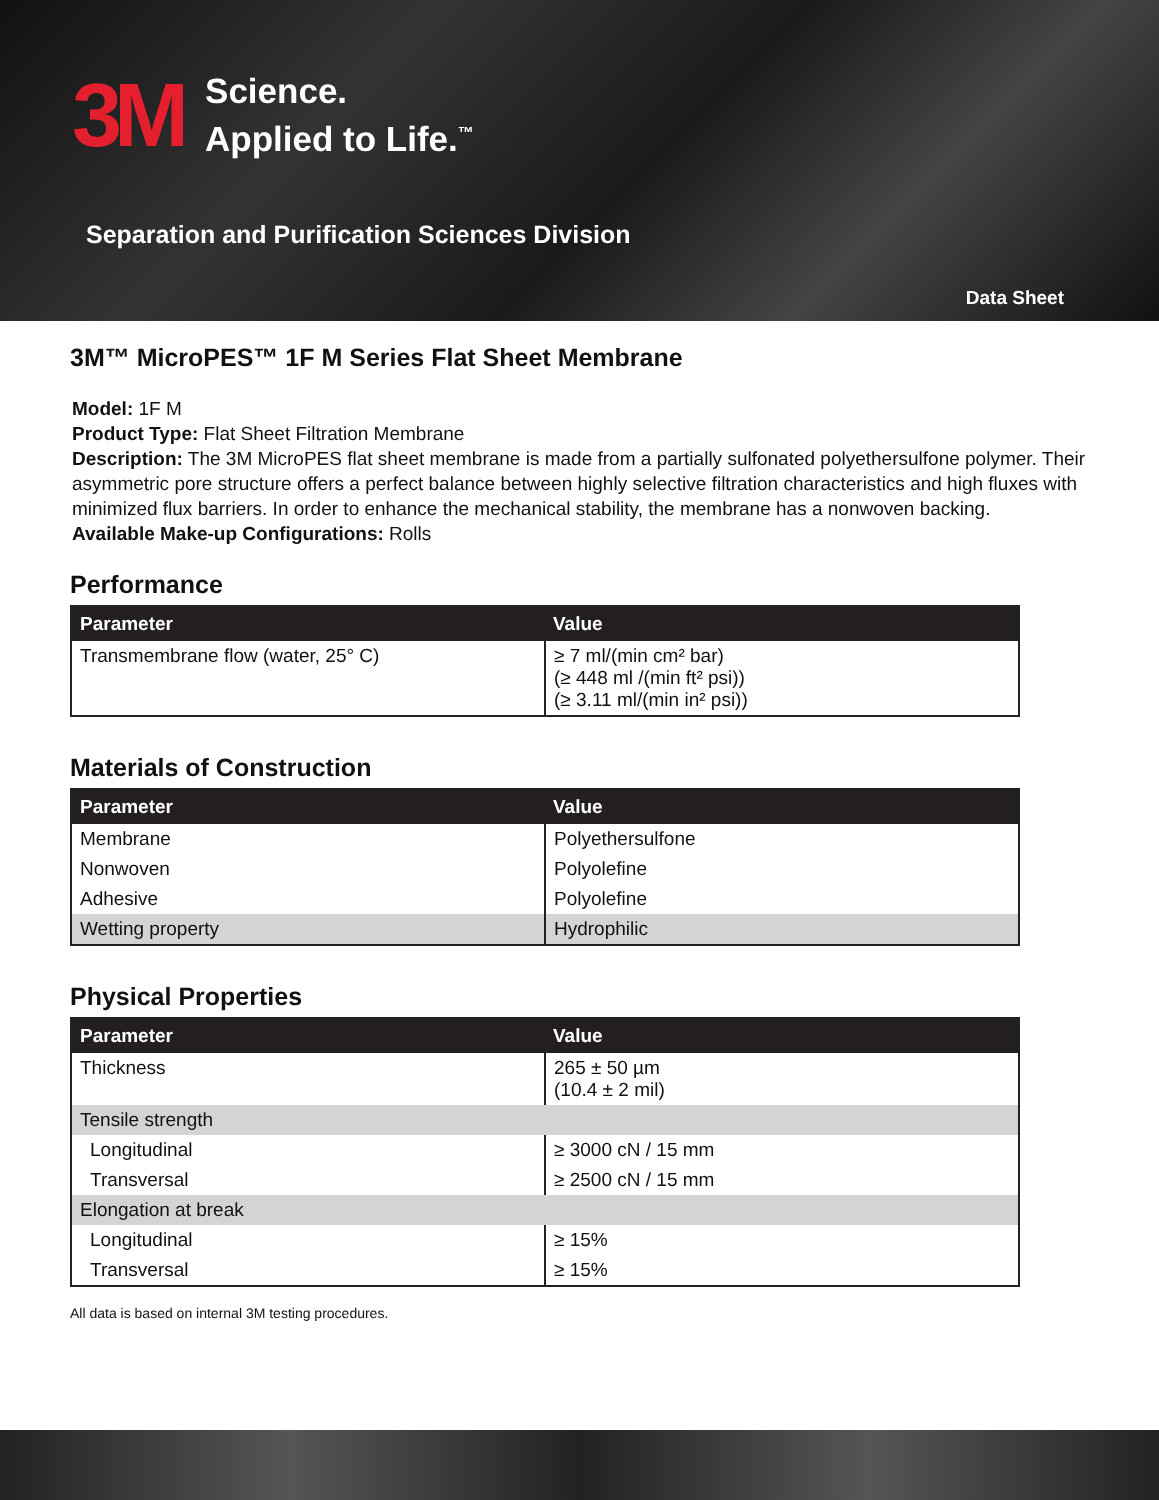3M
Science.
Applied to Life.<sup>™</sup>
Separation and Purification Sciences Division
Data Sheet
3M™ MicroPES™ 1F M Series Flat Sheet Membrane
Model: 1F M
Product Type: Flat Sheet Filtration Membrane
Description: The 3M MicroPES flat sheet membrane is made from a partially sulfonated polyethersulfone polymer. Their asymmetric pore structure offers a perfect balance between highly selective filtration characteristics and high fluxes with minimized flux barriers. In order to enhance the mechanical stability, the membrane has a nonwoven backing.
Available Make-up Configurations: Rolls
Performance
| Parameter | Value |
| --- | --- |
| Transmembrane flow (water, 25° C) | ≥ 7 ml/(min cm² bar) (≥ 448 ml /(min ft² psi)) (≥ 3.11 ml/(min in² psi)) |
Materials of Construction
| Parameter | Value |
| --- | --- |
| Membrane | Polyethersulfone |
| Nonwoven | Polyolefine |
| Adhesive | Polyolefine |
| Wetting property | Hydrophilic |
Physical Properties
| Parameter | Value |
| --- | --- |
| Thickness | 265 ± 50 µm (10.4 ± 2 mil) |
| Tensile strength | |
| Longitudinal | ≥ 3000 cN / 15 mm |
| Transversal | ≥ 2500 cN / 15 mm |
| Elongation at break | |
| Longitudinal | ≥ 15% |
| Transversal | ≥ 15% |
All data is based on internal 3M testing procedures.